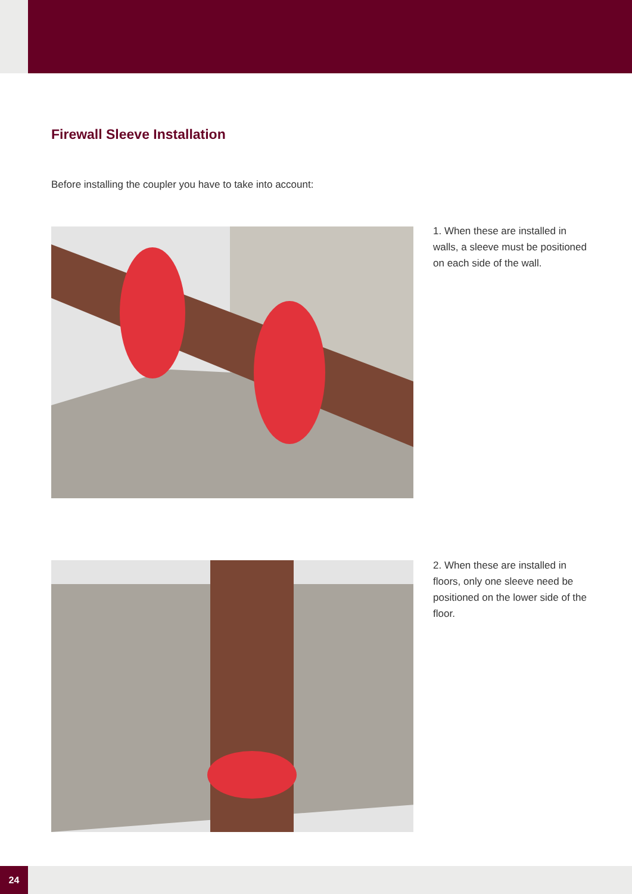Firewall Sleeve Installation
Before installing the coupler you have to take into account:
1. When these are installed in walls, a sleeve must be positioned on each side of the wall.
2. When these are installed in floors, only one sleeve need be positioned on the lower side of the floor.
24